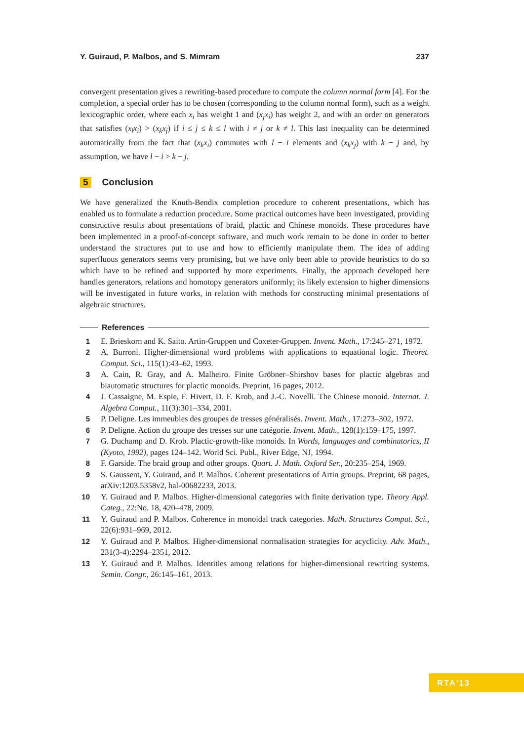Y. Guiraud, P. Malbos, and S. Mimram 237
convergent presentation gives a rewriting-based procedure to compute the column normal form [4]. For the completion, a special order has to be chosen (corresponding to the column normal form), such as a weight lexicographic order, where each x<sub>i</sub> has weight 1 and (x<sub>j</sub>x<sub>i</sub>) has weight 2, and with an order on generators that satisfies (x<sub>l</sub>x<sub>i</sub>) > (x<sub>k</sub>x<sub>j</sub>) if i ≤ j ≤ k ≤ l with i ≠ j or k ≠ l. This last inequality can be determined automatically from the fact that (x<sub>k</sub>x<sub>i</sub>) commutes with l − i elements and (x<sub>k</sub>x<sub>j</sub>) with k − j and, by assumption, we have l − i > k − j.
5 Conclusion
We have generalized the Knuth-Bendix completion procedure to coherent presentations, which has enabled us to formulate a reduction procedure. Some practical outcomes have been investigated, providing constructive results about presentations of braid, plactic and Chinese monoids. These procedures have been implemented in a proof-of-concept software, and much work remain to be done in order to better understand the structures put to use and how to efficiently manipulate them. The idea of adding superfluous generators seems very promising, but we have only been able to provide heuristics to do so which have to be refined and supported by more experiments. Finally, the approach developed here handles generators, relations and homotopy generators uniformly; its likely extension to higher dimensions will be investigated in future works, in relation with methods for constructing minimal presentations of algebraic structures.
References
1 E. Brieskorn and K. Saito. Artin-Gruppen und Coxeter-Gruppen. Invent. Math., 17:245–271, 1972.
2 A. Burroni. Higher-dimensional word problems with applications to equational logic. Theoret. Comput. Sci., 115(1):43–62, 1993.
3 A. Cain, R. Gray, and A. Malheiro. Finite Gröbner–Shirshov bases for plactic algebras and biautomatic structures for plactic monoids. Preprint, 16 pages, 2012.
4 J. Cassaigne, M. Espie, F. Hivert, D. F. Krob, and J.-C. Novelli. The Chinese monoid. Internat. J. Algebra Comput., 11(3):301–334, 2001.
5 P. Deligne. Les immeubles des groupes de tresses généralisés. Invent. Math., 17:273–302, 1972.
6 P. Deligne. Action du groupe des tresses sur une catégorie. Invent. Math., 128(1):159–175, 1997.
7 G. Duchamp and D. Krob. Plactic-growth-like monoids. In Words, languages and combinatorics, II (Kyoto, 1992), pages 124–142. World Sci. Publ., River Edge, NJ, 1994.
8 F. Garside. The braid group and other groups. Quart. J. Math. Oxford Ser., 20:235–254, 1969.
9 S. Gaussent, Y. Guiraud, and P. Malbos. Coherent presentations of Artin groups. Preprint, 68 pages, arXiv:1203.5358v2, hal-00682233, 2013.
10 Y. Guiraud and P. Malbos. Higher-dimensional categories with finite derivation type. Theory Appl. Categ., 22:No. 18, 420–478, 2009.
11 Y. Guiraud and P. Malbos. Coherence in monoidal track categories. Math. Structures Comput. Sci., 22(6):931–969, 2012.
12 Y. Guiraud and P. Malbos. Higher-dimensional normalisation strategies for acyclicity. Adv. Math., 231(3-4):2294–2351, 2012.
13 Y. Guiraud and P. Malbos. Identities among relations for higher-dimensional rewriting systems. Semin. Congr., 26:145–161, 2013.
RTA'13